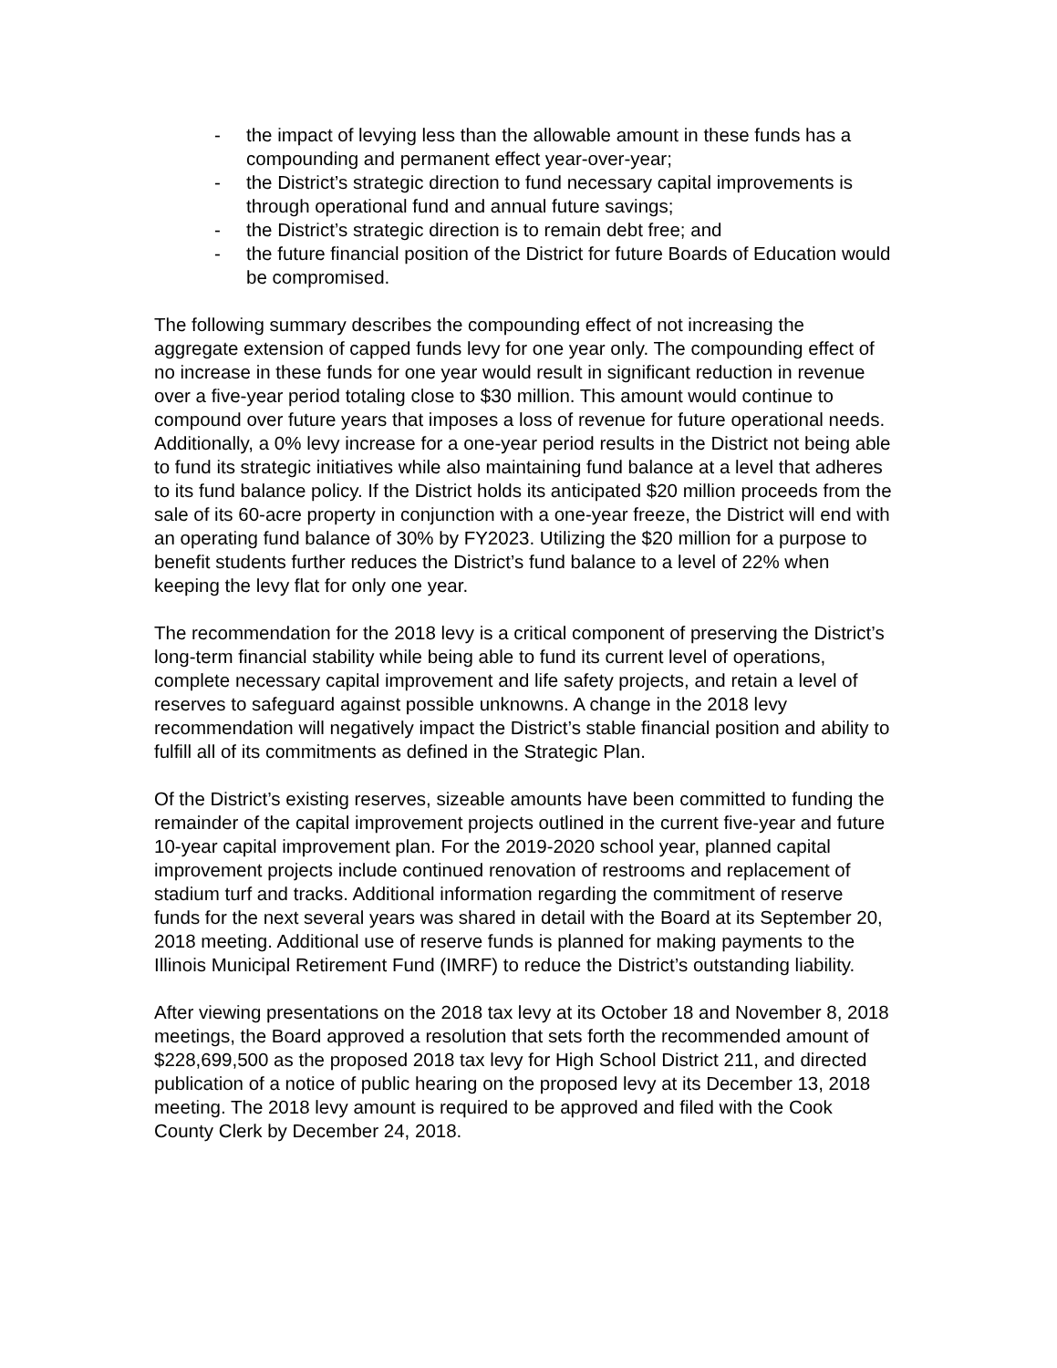- the impact of levying less than the allowable amount in these funds has a compounding and permanent effect year-over-year;
- the District’s strategic direction to fund necessary capital improvements is through operational fund and annual future savings;
- the District’s strategic direction is to remain debt free; and
- the future financial position of the District for future Boards of Education would be compromised.
The following summary describes the compounding effect of not increasing the aggregate extension of capped funds levy for one year only. The compounding effect of no increase in these funds for one year would result in significant reduction in revenue over a five-year period totaling close to $30 million. This amount would continue to compound over future years that imposes a loss of revenue for future operational needs. Additionally, a 0% levy increase for a one-year period results in the District not being able to fund its strategic initiatives while also maintaining fund balance at a level that adheres to its fund balance policy. If the District holds its anticipated $20 million proceeds from the sale of its 60-acre property in conjunction with a one-year freeze, the District will end with an operating fund balance of 30% by FY2023. Utilizing the $20 million for a purpose to benefit students further reduces the District’s fund balance to a level of 22% when keeping the levy flat for only one year.
The recommendation for the 2018 levy is a critical component of preserving the District’s long-term financial stability while being able to fund its current level of operations, complete necessary capital improvement and life safety projects, and retain a level of reserves to safeguard against possible unknowns. A change in the 2018 levy recommendation will negatively impact the District’s stable financial position and ability to fulfill all of its commitments as defined in the Strategic Plan.
Of the District’s existing reserves, sizeable amounts have been committed to funding the remainder of the capital improvement projects outlined in the current five-year and future 10-year capital improvement plan. For the 2019-2020 school year, planned capital improvement projects include continued renovation of restrooms and replacement of stadium turf and tracks. Additional information regarding the commitment of reserve funds for the next several years was shared in detail with the Board at its September 20, 2018 meeting. Additional use of reserve funds is planned for making payments to the Illinois Municipal Retirement Fund (IMRF) to reduce the District’s outstanding liability.
After viewing presentations on the 2018 tax levy at its October 18 and November 8, 2018 meetings, the Board approved a resolution that sets forth the recommended amount of $228,699,500 as the proposed 2018 tax levy for High School District 211, and directed publication of a notice of public hearing on the proposed levy at its December 13, 2018 meeting. The 2018 levy amount is required to be approved and filed with the Cook County Clerk by December 24, 2018.